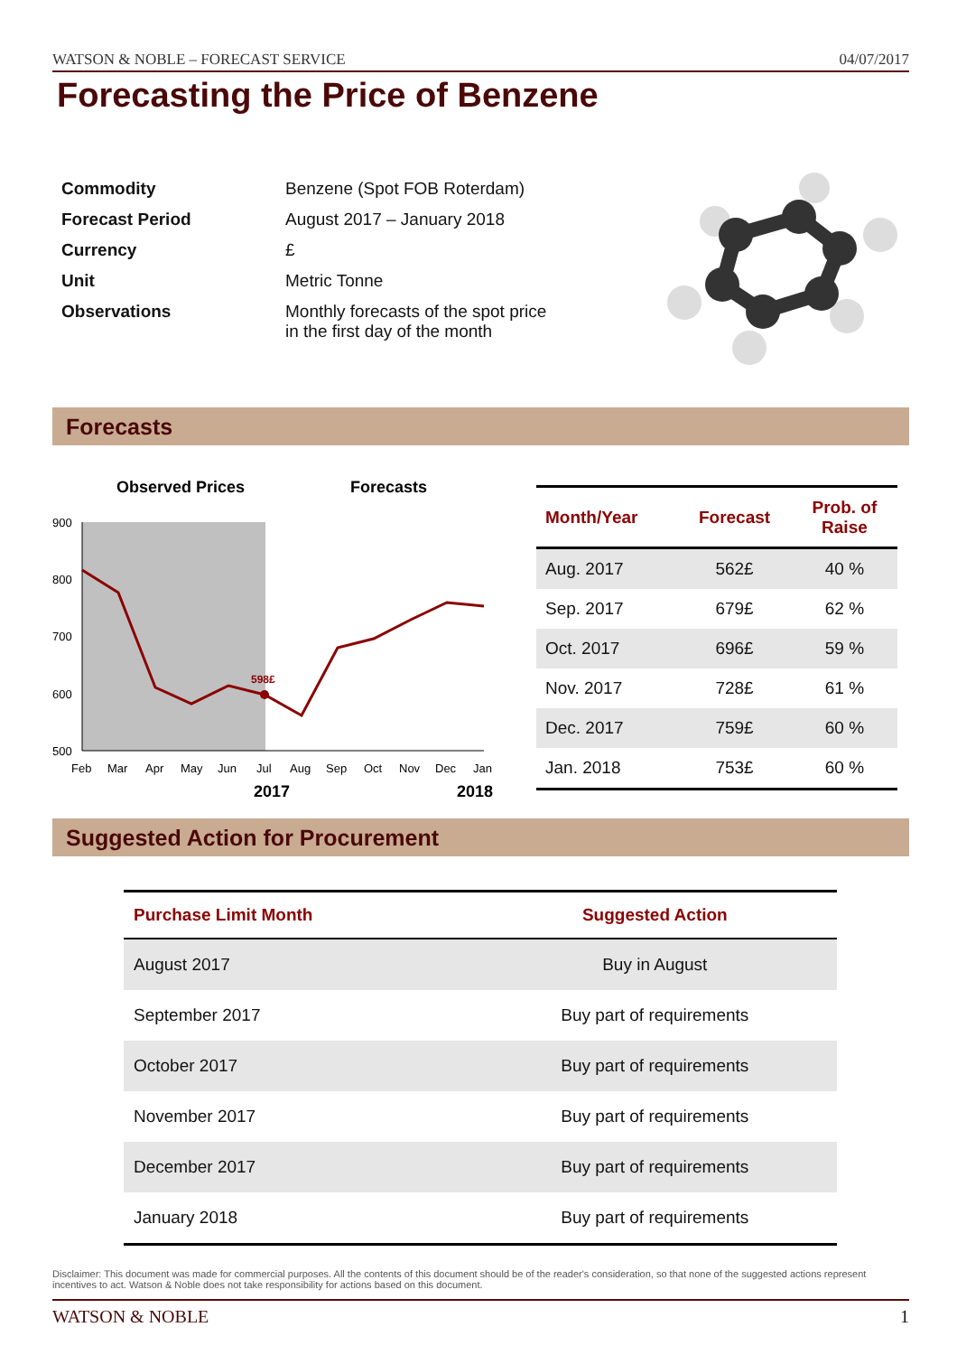WATSON & NOBLE – FORECAST SERVICE 04/07/2017
Forecasting the Price of Benzene
| Commodity | Benzene (Spot FOB Roterdam) |
| Forecast Period | August 2017 – January 2018 |
| Currency | £ |
| Unit | Metric Tonne |
| Observations | Monthly forecasts of the spot price in the first day of the month |
Forecasts
Observed Prices
Forecasts
900
800
700
600
500
598£
Feb
Mar
Apr
May
Jun
Jul
Aug
Sep
Oct
Nov
Dec
Jan
2017
2018
| Month/Year | Forecast | Prob. of Raise |
| --- | --- | --- |
| Aug. 2017 | 562£ | 40 % |
| Sep. 2017 | 679£ | 62 % |
| Oct. 2017 | 696£ | 59 % |
| Nov. 2017 | 728£ | 61 % |
| Dec. 2017 | 759£ | 60 % |
| Jan. 2018 | 753£ | 60 % |
Suggested Action for Procurement
| Purchase Limit Month | Suggested Action |
| --- | --- |
| August 2017 | Buy in August |
| September 2017 | Buy part of requirements |
| October 2017 | Buy part of requirements |
| November 2017 | Buy part of requirements |
| December 2017 | Buy part of requirements |
| January 2018 | Buy part of requirements |
Disclaimer: This document was made for commercial purposes. All the contents of this document should be of the reader's consideration, so that none of the suggested actions represent incentives to act. Watson & Noble does not take responsibility for actions based on this document.
WATSON & NOBLE 1